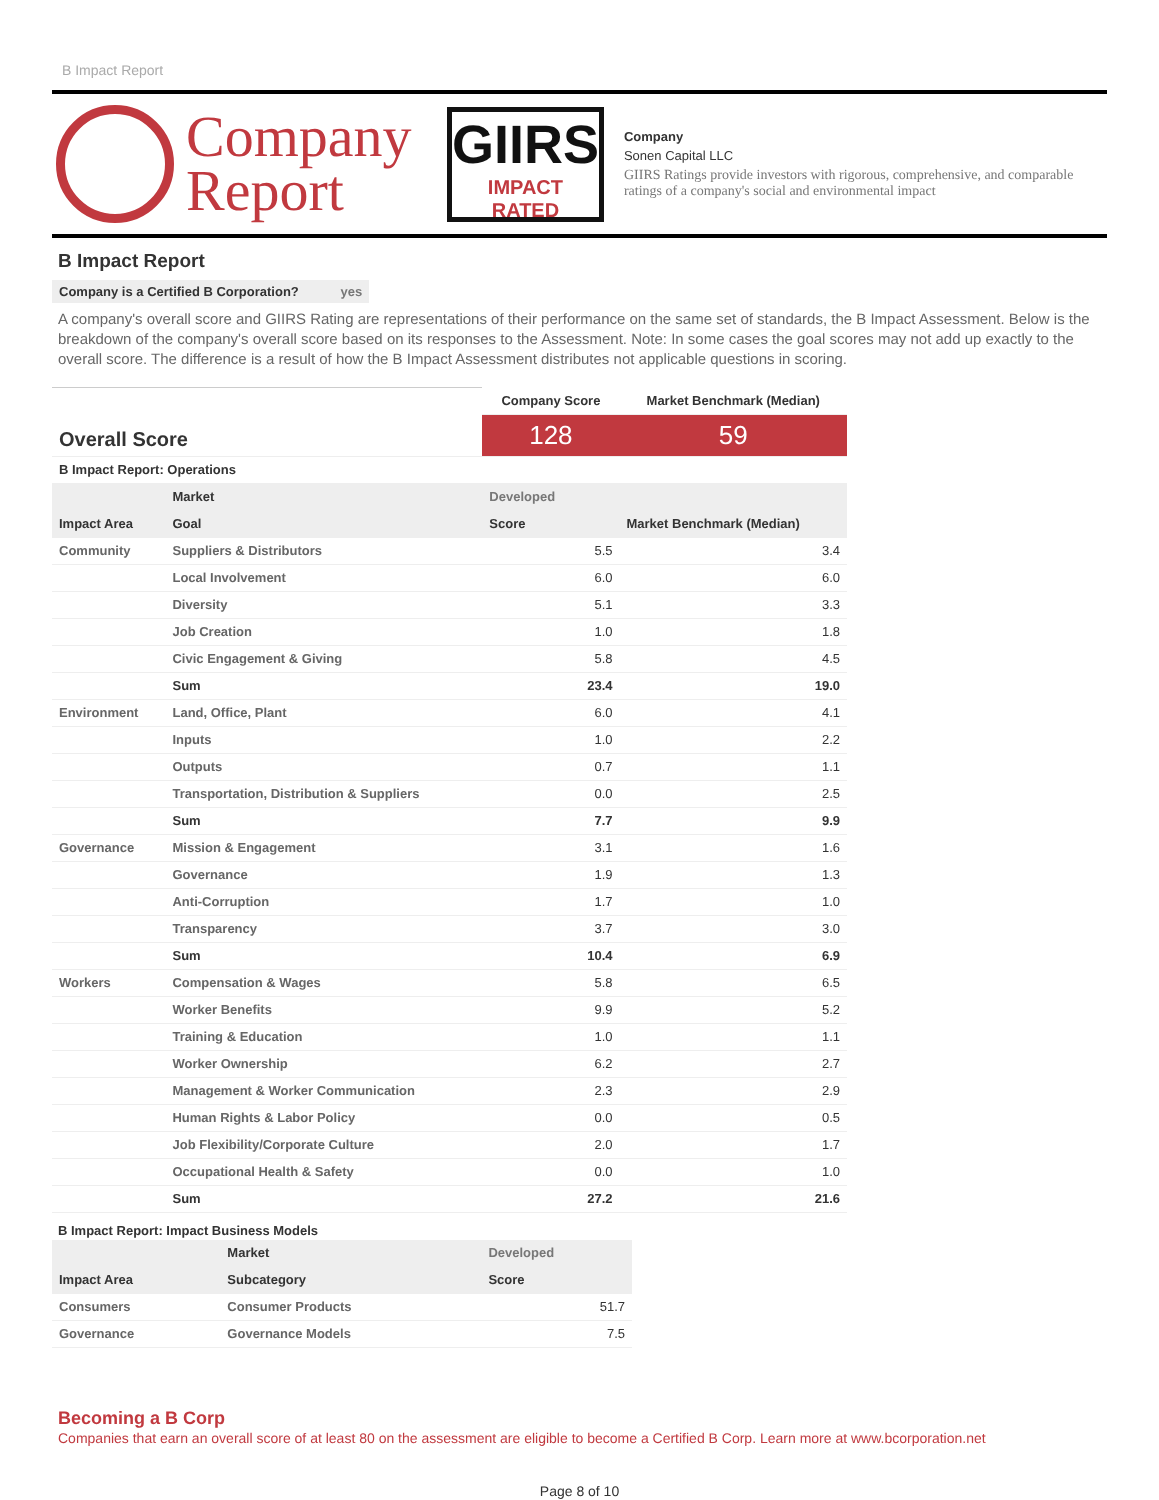B Impact Report
Company
Report
GIIRS
IMPACT RATED
Company
Sonen Capital LLC
GIIRS Ratings provide investors with rigorous, comprehensive, and comparable ratings of a company's social and environmental impact
B Impact Report
Company is a Certified B Corporation? yes
A company's overall score and GIIRS Rating are representations of their performance on the same set of standards, the B Impact Assessment. Below is the breakdown of the company's overall score based on its responses to the Assessment. Note: In some cases the goal scores may not add up exactly to the overall score. The difference is a result of how the B Impact Assessment distributes not applicable questions in scoring.
| Overall Score | | Company Score | Market Benchmark (Median) |
| | | 128 | 59 |
| B Impact Report: Operations | | | |
| | Market | Developed | |
| Impact Area | Goal | Score | Market Benchmark (Median) |
| Community | Suppliers & Distributors | 5.5 | 3.4 |
| | Local Involvement | 6.0 | 6.0 |
| | Diversity | 5.1 | 3.3 |
| | Job Creation | 1.0 | 1.8 |
| | Civic Engagement & Giving | 5.8 | 4.5 |
| | Sum | 23.4 | 19.0 |
| Environment | Land, Office, Plant | 6.0 | 4.1 |
| | Inputs | 1.0 | 2.2 |
| | Outputs | 0.7 | 1.1 |
| | Transportation, Distribution & Suppliers | 0.0 | 2.5 |
| | Sum | 7.7 | 9.9 |
| Governance | Mission & Engagement | 3.1 | 1.6 |
| | Governance | 1.9 | 1.3 |
| | Anti-Corruption | 1.7 | 1.0 |
| | Transparency | 3.7 | 3.0 |
| | Sum | 10.4 | 6.9 |
| Workers | Compensation & Wages | 5.8 | 6.5 |
| | Worker Benefits | 9.9 | 5.2 |
| | Training & Education | 1.0 | 1.1 |
| | Worker Ownership | 6.2 | 2.7 |
| | Management & Worker Communication | 2.3 | 2.9 |
| | Human Rights & Labor Policy | 0.0 | 0.5 |
| | Job Flexibility/Corporate Culture | 2.0 | 1.7 |
| | Occupational Health & Safety | 0.0 | 1.0 |
| | Sum | 27.2 | 21.6 |
B Impact Report: Impact Business Models
| | Market | Developed |
| Impact Area | Subcategory | Score |
| Consumers | Consumer Products | 51.7 |
| Governance | Governance Models | 7.5 |
Becoming a B Corp
Companies that earn an overall score of at least 80 on the assessment are eligible to become a Certified B Corp. Learn more at www.bcorporation.net
Page 8 of 10